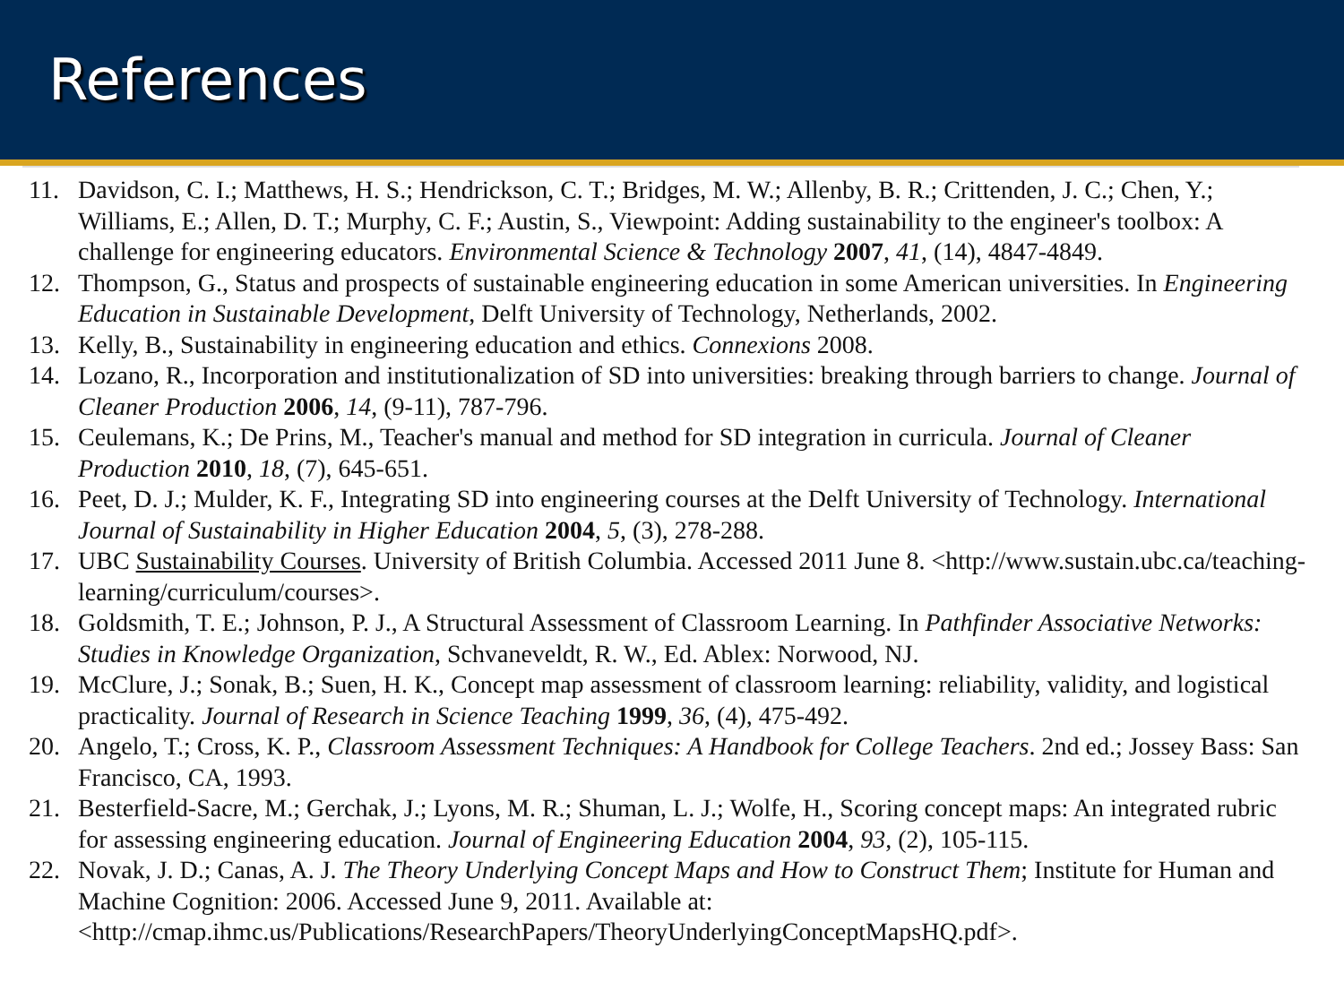References
11. Davidson, C. I.; Matthews, H. S.; Hendrickson, C. T.; Bridges, M. W.; Allenby, B. R.; Crittenden, J. C.; Chen, Y.; Williams, E.; Allen, D. T.; Murphy, C. F.; Austin, S., Viewpoint: Adding sustainability to the engineer's toolbox: A challenge for engineering educators. Environmental Science & Technology 2007, 41, (14), 4847-4849.
12. Thompson, G., Status and prospects of sustainable engineering education in some American universities. In Engineering Education in Sustainable Development, Delft University of Technology, Netherlands, 2002.
13. Kelly, B., Sustainability in engineering education and ethics. Connexions 2008.
14. Lozano, R., Incorporation and institutionalization of SD into universities: breaking through barriers to change. Journal of Cleaner Production 2006, 14, (9-11), 787-796.
15. Ceulemans, K.; De Prins, M., Teacher's manual and method for SD integration in curricula. Journal of Cleaner Production 2010, 18, (7), 645-651.
16. Peet, D. J.; Mulder, K. F., Integrating SD into engineering courses at the Delft University of Technology. International Journal of Sustainability in Higher Education 2004, 5, (3), 278-288.
17. UBC Sustainability Courses. University of British Columbia. Accessed 2011 June 8. <http://www.sustain.ubc.ca/teaching-learning/curriculum/courses>.
18. Goldsmith, T. E.; Johnson, P. J., A Structural Assessment of Classroom Learning. In Pathfinder Associative Networks: Studies in Knowledge Organization, Schvaneveldt, R. W., Ed. Ablex: Norwood, NJ.
19. McClure, J.; Sonak, B.; Suen, H. K., Concept map assessment of classroom learning: reliability, validity, and logistical practicality. Journal of Research in Science Teaching 1999, 36, (4), 475-492.
20. Angelo, T.; Cross, K. P., Classroom Assessment Techniques: A Handbook for College Teachers. 2nd ed.; Jossey Bass: San Francisco, CA, 1993.
21. Besterfield-Sacre, M.; Gerchak, J.; Lyons, M. R.; Shuman, L. J.; Wolfe, H., Scoring concept maps: An integrated rubric for assessing engineering education. Journal of Engineering Education 2004, 93, (2), 105-115.
22. Novak, J. D.; Canas, A. J. The Theory Underlying Concept Maps and How to Construct Them; Institute for Human and Machine Cognition: 2006. Accessed June 9, 2011. Available at: <http://cmap.ihmc.us/Publications/ResearchPapers/TheoryUnderlyingConceptMapsHQ.pdf>.